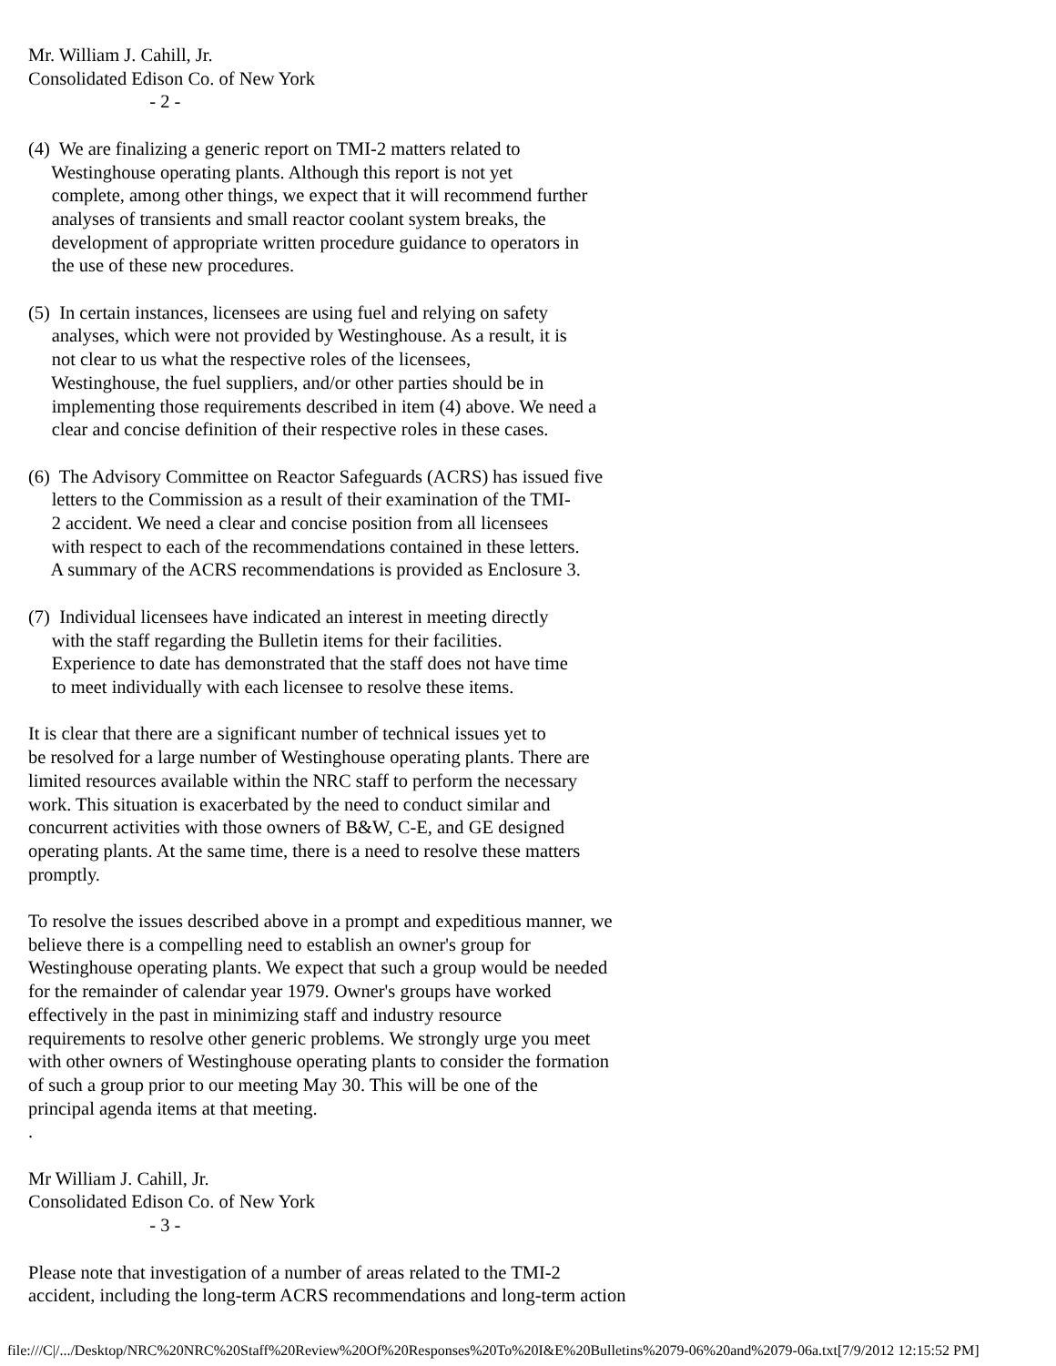Mr. William J. Cahill, Jr.
Consolidated Edison Co. of New York
                          - 2 -

(4)  We are finalizing a generic report on TMI-2 matters related to
     Westinghouse operating plants. Although this report is not yet
     complete, among other things, we expect that it will recommend further
     analyses of transients and small reactor coolant system breaks, the
     development of appropriate written procedure guidance to operators in
     the use of these new procedures.

(5)  In certain instances, licensees are using fuel and relying on safety
     analyses, which were not provided by Westinghouse. As a result, it is
     not clear to us what the respective roles of the licensees,
     Westinghouse, the fuel suppliers, and/or other parties should be in
     implementing those requirements described in item (4) above. We need a
     clear and concise definition of their respective roles in these cases.

(6)  The Advisory Committee on Reactor Safeguards (ACRS) has issued five
     letters to the Commission as a result of their examination of the TMI-
     2 accident. We need a clear and concise position from all licensees
     with respect to each of the recommendations contained in these letters.
     A summary of the ACRS recommendations is provided as Enclosure 3.

(7)  Individual licensees have indicated an interest in meeting directly
     with the staff regarding the Bulletin items for their facilities.
     Experience to date has demonstrated that the staff does not have time
     to meet individually with each licensee to resolve these items.

It is clear that there are a significant number of technical issues yet to
be resolved for a large number of Westinghouse operating plants. There are
limited resources available within the NRC staff to perform the necessary
work. This situation is exacerbated by the need to conduct similar and
concurrent activities with those owners of B&W, C-E, and GE designed
operating plants. At the same time, there is a need to resolve these matters
promptly.

To resolve the issues described above in a prompt and expeditious manner, we
believe there is a compelling need to establish an owner's group for
Westinghouse operating plants. We expect that such a group would be needed
for the remainder of calendar year 1979. Owner's groups have worked
effectively in the past in minimizing staff and industry resource
requirements to resolve other generic problems. We strongly urge you meet
with other owners of Westinghouse operating plants to consider the formation
of such a group prior to our meeting May 30. This will be one of the
principal agenda items at that meeting.
.

Mr William J. Cahill, Jr.
Consolidated Edison Co. of New York
                          - 3 -

Please note that investigation of a number of areas related to the TMI-2
accident, including the long-term ACRS recommendations and long-term action
file:///C|/.../Desktop/NRC%20NRC%20Staff%20Review%20Of%20Responses%20To%20I&E%20Bulletins%2079-06%20and%2079-06a.txt[7/9/2012 12:15:52 PM]